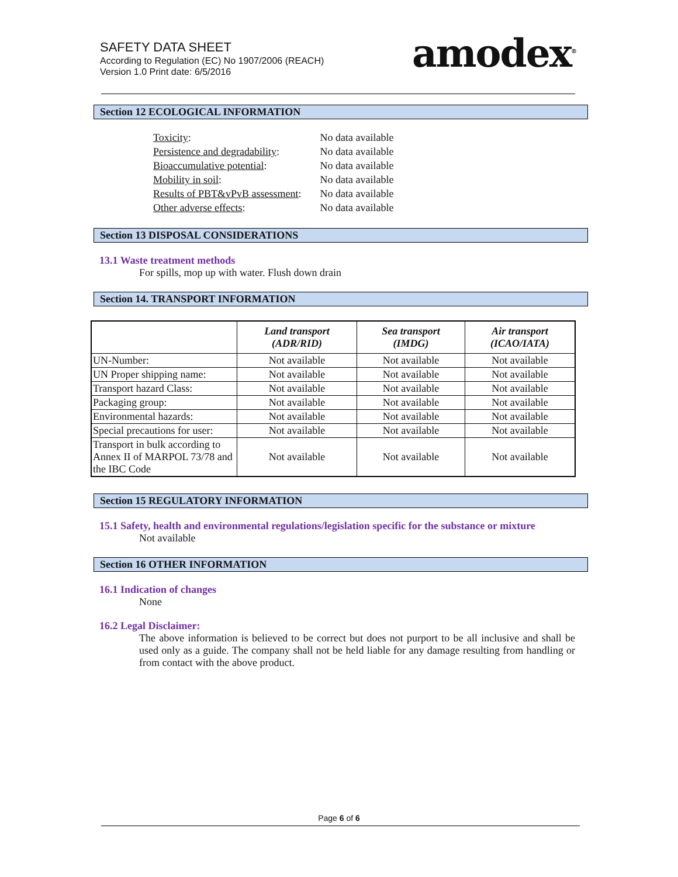SAFETY DATA SHEET
According to Regulation (EC) No 1907/2006 (REACH)
Version 1.0 Print date: 6/5/2016
amodex<sup>®</sup>
Section 12 ECOLOGICAL INFORMATION
| Toxicity : | No data available |
| Persistence and degradability : | No data available |
| Bioaccumulative potential : | No data available |
| Mobility in soil : | No data available |
| Results of PBT&vPvB assessment : | No data available |
| Other adverse effects : | No data available |
Section 13 DISPOSAL CONSIDERATIONS
13.1 Waste treatment methods
For spills, mop up with water. Flush down drain
Section 14. TRANSPORT INFORMATION
| | Land transport (ADR/RID) | Sea transport (IMDG) | Air transport (ICAO/IATA) |
| --- | --- | --- | --- |
| UN-Number: | Not available | Not available | Not available |
| UN Proper shipping name: | Not available | Not available | Not available |
| Transport hazard Class: | Not available | Not available | Not available |
| Packaging group: | Not available | Not available | Not available |
| Environmental hazards: | Not available | Not available | Not available |
| Special precautions for user: | Not available | Not available | Not available |
| Transport in bulk according to Annex II of MARPOL 73/78 and the IBC Code | Not available | Not available | Not available |
Section 15 REGULATORY INFORMATION
15.1 Safety, health and environmental regulations/legislation specific for the substance or mixture
Not available
Section 16 OTHER INFORMATION
16.1 Indication of changes
None
16.2 Legal Disclaimer:
The above information is believed to be correct but does not purport to be all inclusive and shall be used only as a guide. The company shall not be held liable for any damage resulting from handling or from contact with the above product.
Page 6 of 6